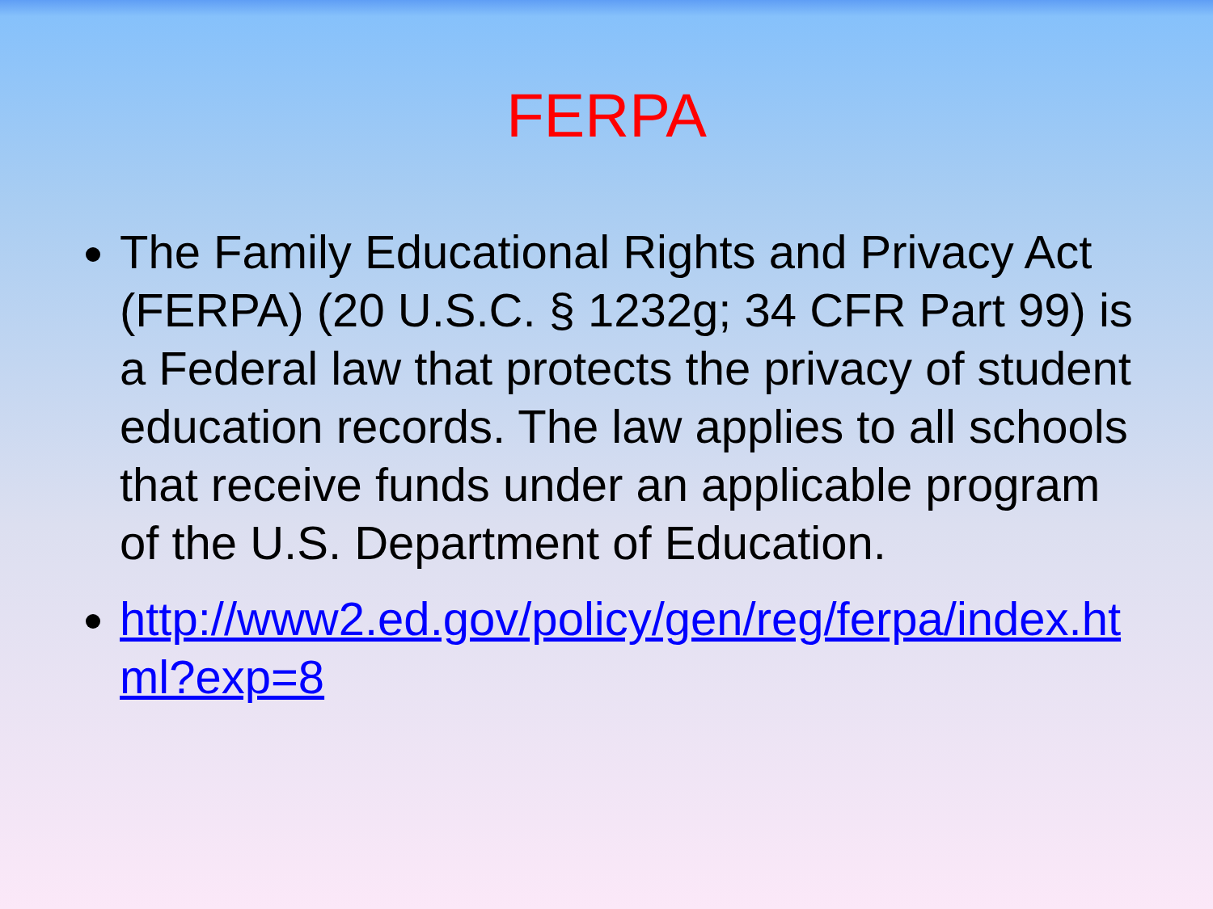FERPA
The Family Educational Rights and Privacy Act (FERPA) (20 U.S.C. § 1232g; 34 CFR Part 99) is a Federal law that protects the privacy of student education records. The law applies to all schools that receive funds under an applicable program of the U.S. Department of Education.
http://www2.ed.gov/policy/gen/reg/ferpa/index.html?exp=8